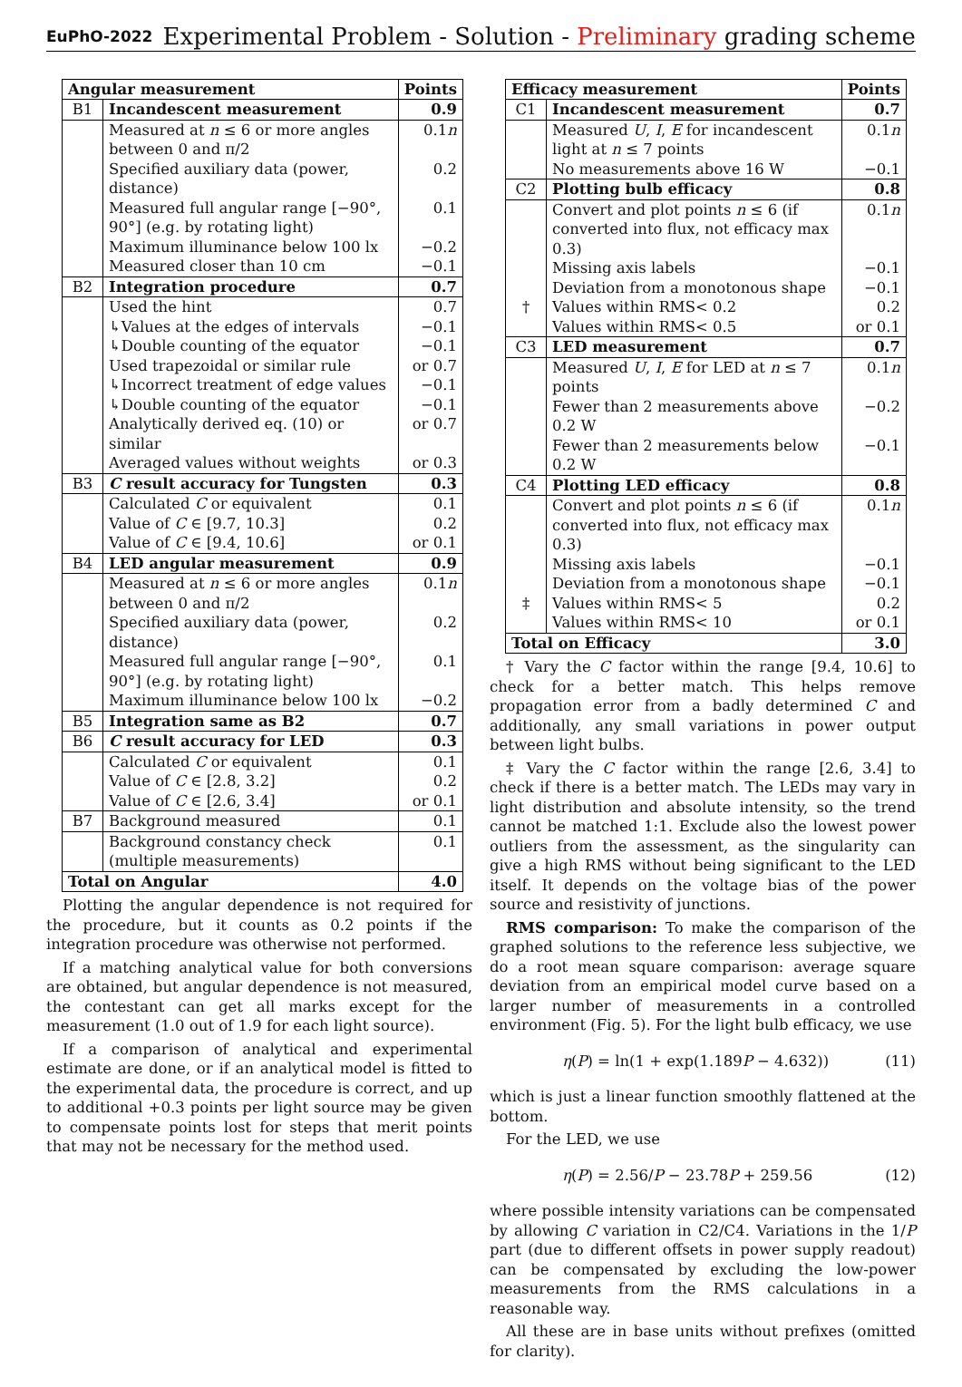EuPhO-2022 Experimental Problem - Solution - Preliminary grading scheme
| Angular measurement | | Points |
| --- | --- | --- |
| B1 | Incandescent measurement | 0.9 |
| | Measured at n ≤ 6 or more angles between 0 and π/2 | 0.1 n |
| | Specified auxiliary data (power, distance) | 0.2 |
| | Measured full angular range [−90°, 90°] (e.g. by rotating light) | 0.1 |
| | Maximum illuminance below 100 lx | −0.2 |
| | Measured closer than 10 cm | −0.1 |
| B2 | Integration procedure | 0.7 |
| | Used the hint | 0.7 |
| | ↳Values at the edges of intervals | −0.1 |
| | ↳Double counting of the equator | −0.1 |
| | Used trapezoidal or similar rule | or 0.7 |
| | ↳Incorrect treatment of edge values | −0.1 |
| | ↳Double counting of the equator | −0.1 |
| | Analytically derived eq. (10) or similar | or 0.7 |
| | Averaged values without weights | or 0.3 |
| B3 | C result accuracy for Tungsten | 0.3 |
| | Calculated C or equivalent | 0.1 |
| | Value of C ∈ [9.7, 10.3] | 0.2 |
| | Value of C ∈ [9.4, 10.6] | or 0.1 |
| B4 | LED angular measurement | 0.9 |
| | Measured at n ≤ 6 or more angles between 0 and π/2 | 0.1 n |
| | Specified auxiliary data (power, distance) | 0.2 |
| | Measured full angular range [−90°, 90°] (e.g. by rotating light) | 0.1 |
| | Maximum illuminance below 100 lx | −0.2 |
| B5 | Integration same as B2 | 0.7 |
| B6 | C result accuracy for LED | 0.3 |
| | Calculated C or equivalent | 0.1 |
| | Value of C ∈ [2.8, 3.2] | 0.2 |
| | Value of C ∈ [2.6, 3.4] | or 0.1 |
| B7 | Background measured | 0.1 |
| | Background constancy check (multiple measurements) | 0.1 |
| Total on Angular | | 4.0 |
Plotting the angular dependence is not required for the procedure, but it counts as 0.2 points if the integration procedure was otherwise not performed.
If a matching analytical value for both conversions are obtained, but angular dependence is not measured, the contestant can get all marks except for the measurement (1.0 out of 1.9 for each light source).
If a comparison of analytical and experimental estimate are done, or if an analytical model is fitted to the experimental data, the procedure is correct, and up to additional +0.3 points per light source may be given to compensate points lost for steps that merit points that may not be necessary for the method used.
| Efficacy measurement | | Points |
| --- | --- | --- |
| C1 | Incandescent measurement | 0.7 |
| | Measured U , I , E for incandescent light at n ≤ 7 points | 0.1 n |
| | No measurements above 16 W | −0.1 |
| C2 | Plotting bulb efficacy | 0.8 |
| | Convert and plot points n ≤ 6 (if converted into flux, not efficacy max 0.3) | 0.1 n |
| | Missing axis labels | −0.1 |
| | Deviation from a monotonous shape | −0.1 |
| † | Values within RMS< 0.2 | 0.2 |
| | Values within RMS< 0.5 | or 0.1 |
| C3 | LED measurement | 0.7 |
| | Measured U , I , E for LED at n ≤ 7 points | 0.1 n |
| | Fewer than 2 measurements above 0.2 W | −0.2 |
| | Fewer than 2 measurements below 0.2 W | −0.1 |
| C4 | Plotting LED efficacy | 0.8 |
| | Convert and plot points n ≤ 6 (if converted into flux, not efficacy max 0.3) | 0.1 n |
| | Missing axis labels | −0.1 |
| | Deviation from a monotonous shape | −0.1 |
| ‡ | Values within RMS< 5 | 0.2 |
| | Values within RMS< 10 | or 0.1 |
| Total on Efficacy | | 3.0 |
† Vary the C factor within the range [9.4, 10.6] to check for a better match. This helps remove propagation error from a badly determined C and additionally, any small variations in power output between light bulbs.
‡ Vary the C factor within the range [2.6, 3.4] to check if there is a better match. The LEDs may vary in light distribution and absolute intensity, so the trend cannot be matched 1:1. Exclude also the lowest power outliers from the assessment, as the singularity can give a high RMS without being significant to the LED itself. It depends on the voltage bias of the power source and resistivity of junctions.
RMS comparison: To make the comparison of the graphed solutions to the reference less subjective, we do a root mean square comparison: average square deviation from an empirical model curve based on a larger number of measurements in a controlled environment (Fig. 5). For the light bulb efficacy, we use
η(P) = ln(1 + exp(1.189P − 4.632)) (11)
which is just a linear function smoothly flattened at the bottom.
For the LED, we use
η(P) = 2.56/P − 23.78P + 259.56 (12)
where possible intensity variations can be compensated by allowing C variation in C2/C4. Variations in the 1/P part (due to different offsets in power supply readout) can be compensated by excluding the low-power measurements from the RMS calculations in a reasonable way.
All these are in base units without prefixes (omitted for clarity).